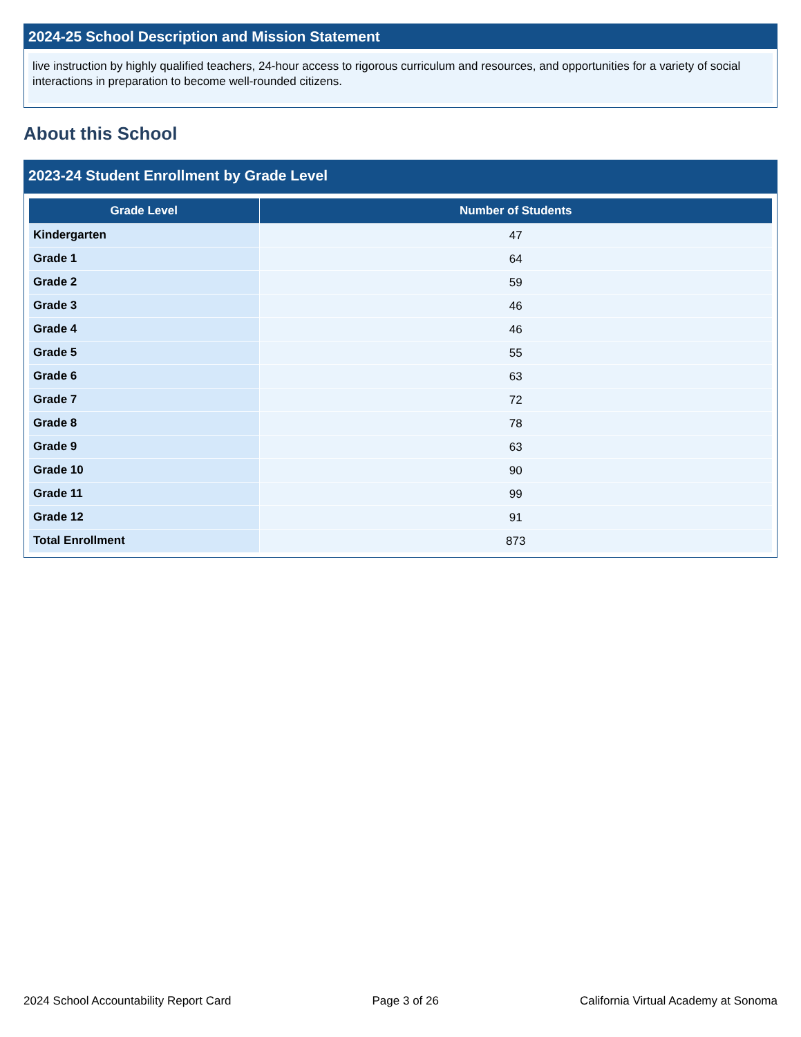2024-25 School Description and Mission Statement
live instruction by highly qualified teachers, 24-hour access to rigorous curriculum and resources, and opportunities for a variety of social interactions in preparation to become well-rounded citizens.
About this School
2023-24 Student Enrollment by Grade Level
| Grade Level | Number of Students |
| --- | --- |
| Kindergarten | 47 |
| Grade 1 | 64 |
| Grade 2 | 59 |
| Grade 3 | 46 |
| Grade 4 | 46 |
| Grade 5 | 55 |
| Grade 6 | 63 |
| Grade 7 | 72 |
| Grade 8 | 78 |
| Grade 9 | 63 |
| Grade 10 | 90 |
| Grade 11 | 99 |
| Grade 12 | 91 |
| Total Enrollment | 873 |
2024 School Accountability Report Card Page 3 of 26 California Virtual Academy at Sonoma